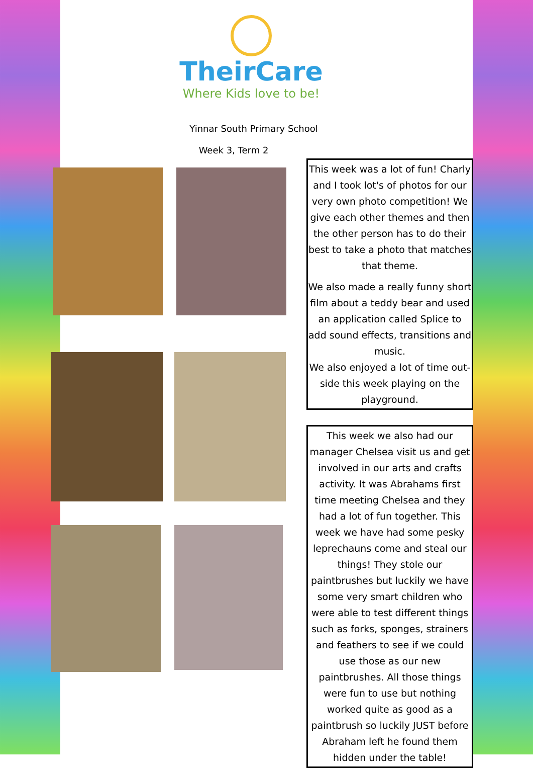TheirCare
Where Kids love to be!
Yinnar South Primary School
Week 3, Term 2
This week was a lot of fun! Charly and I took lot's of photos for our very own photo competition! We give each other themes and then the other person has to do their best to take a photo that matches that theme.
We also made a really funny short film about a teddy bear and used an application called Splice to add sound effects, transitions and music.
We also enjoyed a lot of time out-side this week playing on the playground.
This week we also had our manager Chelsea visit us and get involved in our arts and crafts activity. It was Abrahams first time meeting Chelsea and they had a lot of fun together. This week we have had some pesky leprechauns come and steal our things! They stole our paintbrushes but luckily we have some very smart children who were able to test different things such as forks, sponges, strainers and feathers to see if we could use those as our new paintbrushes. All those things were fun to use but nothing worked quite as good as a paintbrush so luckily JUST before Abraham left he found them hidden under the table!